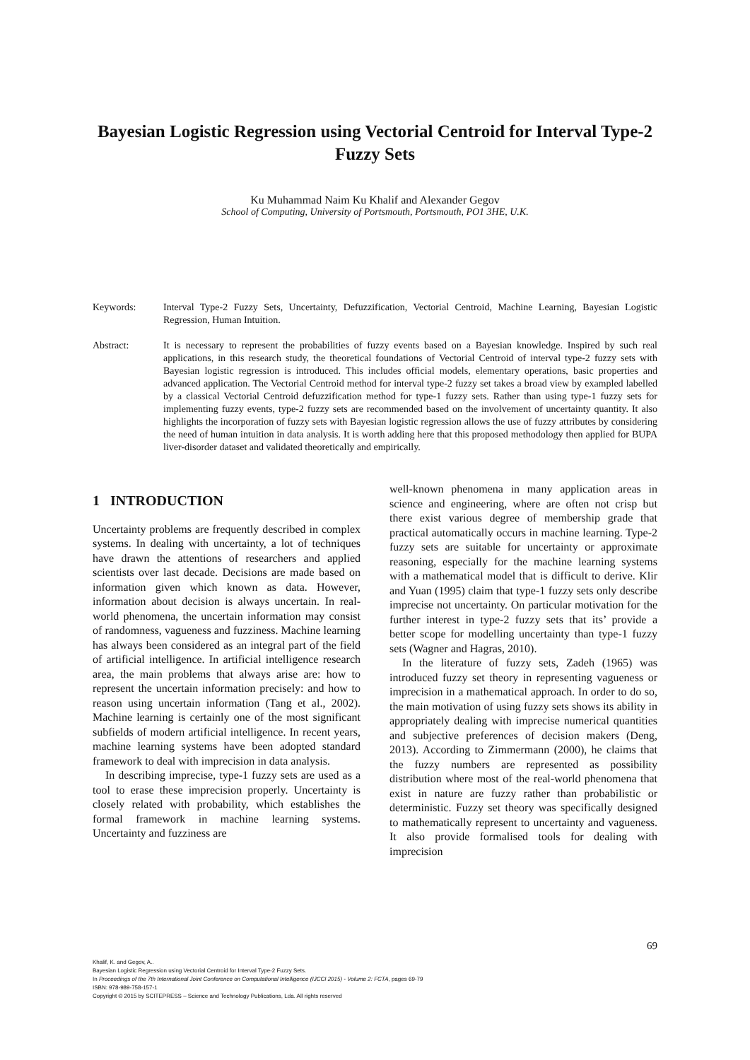Bayesian Logistic Regression using Vectorial Centroid for Interval Type-2 Fuzzy Sets
Ku Muhammad Naim Ku Khalif and Alexander Gegov
School of Computing, University of Portsmouth, Portsmouth, PO1 3HE, U.K.
Keywords: Interval Type-2 Fuzzy Sets, Uncertainty, Defuzzification, Vectorial Centroid, Machine Learning, Bayesian Logistic Regression, Human Intuition.
Abstract: It is necessary to represent the probabilities of fuzzy events based on a Bayesian knowledge. Inspired by such real applications, in this research study, the theoretical foundations of Vectorial Centroid of interval type-2 fuzzy sets with Bayesian logistic regression is introduced. This includes official models, elementary operations, basic properties and advanced application. The Vectorial Centroid method for interval type-2 fuzzy set takes a broad view by exampled labelled by a classical Vectorial Centroid defuzzification method for type-1 fuzzy sets. Rather than using type-1 fuzzy sets for implementing fuzzy events, type-2 fuzzy sets are recommended based on the involvement of uncertainty quantity. It also highlights the incorporation of fuzzy sets with Bayesian logistic regression allows the use of fuzzy attributes by considering the need of human intuition in data analysis. It is worth adding here that this proposed methodology then applied for BUPA liver-disorder dataset and validated theoretically and empirically.
1 INTRODUCTION
Uncertainty problems are frequently described in complex systems. In dealing with uncertainty, a lot of techniques have drawn the attentions of researchers and applied scientists over last decade. Decisions are made based on information given which known as data. However, information about decision is always uncertain. In real-world phenomena, the uncertain information may consist of randomness, vagueness and fuzziness. Machine learning has always been considered as an integral part of the field of artificial intelligence. In artificial intelligence research area, the main problems that always arise are: how to represent the uncertain information precisely: and how to reason using uncertain information (Tang et al., 2002). Machine learning is certainly one of the most significant subfields of modern artificial intelligence. In recent years, machine learning systems have been adopted standard framework to deal with imprecision in data analysis.
In describing imprecise, type-1 fuzzy sets are used as a tool to erase these imprecision properly. Uncertainty is closely related with probability, which establishes the formal framework in machine learning systems. Uncertainty and fuzziness are
well-known phenomena in many application areas in science and engineering, where are often not crisp but there exist various degree of membership grade that practical automatically occurs in machine learning. Type-2 fuzzy sets are suitable for uncertainty or approximate reasoning, especially for the machine learning systems with a mathematical model that is difficult to derive. Klir and Yuan (1995) claim that type-1 fuzzy sets only describe imprecise not uncertainty. On particular motivation for the further interest in type-2 fuzzy sets that its’ provide a better scope for modelling uncertainty than type-1 fuzzy sets (Wagner and Hagras, 2010).
In the literature of fuzzy sets, Zadeh (1965) was introduced fuzzy set theory in representing vagueness or imprecision in a mathematical approach. In order to do so, the main motivation of using fuzzy sets shows its ability in appropriately dealing with imprecise numerical quantities and subjective preferences of decision makers (Deng, 2013). According to Zimmermann (2000), he claims that the fuzzy numbers are represented as possibility distribution where most of the real-world phenomena that exist in nature are fuzzy rather than probabilistic or deterministic. Fuzzy set theory was specifically designed to mathematically represent to uncertainty and vagueness. It also provide formalised tools for dealing with imprecision
69
Khalif, K. and Gegov, A..
Bayesian Logistic Regression using Vectorial Centroid for Interval Type-2 Fuzzy Sets.
In Proceedings of the 7th International Joint Conference on Computational Intelligence (IJCCI 2015) - Volume 2: FCTA, pages 69-79
ISBN: 978-989-758-157-1
Copyright © 2015 by SCITEPRESS – Science and Technology Publications, Lda. All rights reserved